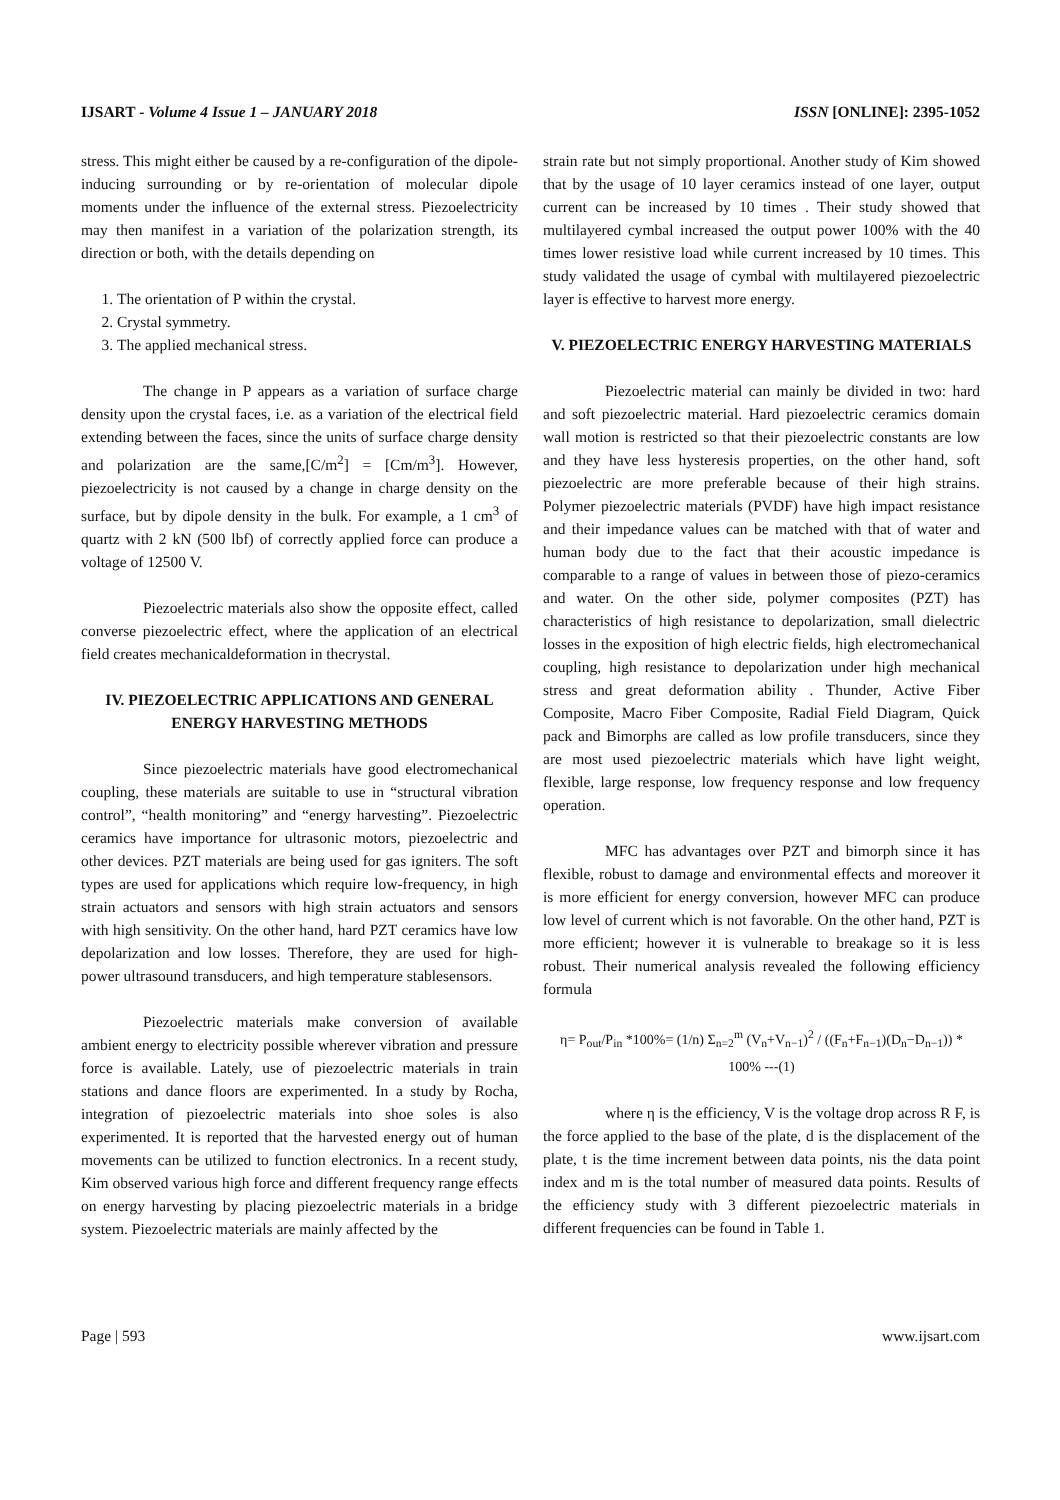IJSART - Volume 4 Issue 1 – JANUARY 2018 ISSN [ONLINE]: 2395-1052
stress. This might either be caused by a re-configuration of the dipole-inducing surrounding or by re-orientation of molecular dipole moments under the influence of the external stress. Piezoelectricity may then manifest in a variation of the polarization strength, its direction or both, with the details depending on
1. The orientation of P within the crystal.
2. Crystal symmetry.
3. The applied mechanical stress.
The change in P appears as a variation of surface charge density upon the crystal faces, i.e. as a variation of the electrical field extending between the faces, since the units of surface charge density and polarization are the same,[C/m<sup>2</sup>] = [Cm/m<sup>3</sup>]. However, piezoelectricity is not caused by a change in charge density on the surface, but by dipole density in the bulk. For example, a 1 cm<sup>3</sup> of quartz with 2 kN (500 lbf) of correctly applied force can produce a voltage of 12500 V.
Piezoelectric materials also show the opposite effect, called converse piezoelectric effect, where the application of an electrical field creates mechanicaldeformation in thecrystal.
IV. PIEZOELECTRIC APPLICATIONS AND GENERAL ENERGY HARVESTING METHODS
Since piezoelectric materials have good electromechanical coupling, these materials are suitable to use in “structural vibration control”, “health monitoring” and “energy harvesting”. Piezoelectric ceramics have importance for ultrasonic motors, piezoelectric and other devices. PZT materials are being used for gas igniters. The soft types are used for applications which require low-frequency, in high strain actuators and sensors with high strain actuators and sensors with high sensitivity. On the other hand, hard PZT ceramics have low depolarization and low losses. Therefore, they are used for high-power ultrasound transducers, and high temperature stablesensors.
Piezoelectric materials make conversion of available ambient energy to electricity possible wherever vibration and pressure force is available. Lately, use of piezoelectric materials in train stations and dance floors are experimented. In a study by Rocha, integration of piezoelectric materials into shoe soles is also experimented. It is reported that the harvested energy out of human movements can be utilized to function electronics. In a recent study, Kim observed various high force and different frequency range effects on energy harvesting by placing piezoelectric materials in a bridge system. Piezoelectric materials are mainly affected by the
strain rate but not simply proportional. Another study of Kim showed that by the usage of 10 layer ceramics instead of one layer, output current can be increased by 10 times . Their study showed that multilayered cymbal increased the output power 100% with the 40 times lower resistive load while current increased by 10 times. This study validated the usage of cymbal with multilayered piezoelectric layer is effective to harvest more energy.
V. PIEZOELECTRIC ENERGY HARVESTING MATERIALS
Piezoelectric material can mainly be divided in two: hard and soft piezoelectric material. Hard piezoelectric ceramics domain wall motion is restricted so that their piezoelectric constants are low and they have less hysteresis properties, on the other hand, soft piezoelectric are more preferable because of their high strains. Polymer piezoelectric materials (PVDF) have high impact resistance and their impedance values can be matched with that of water and human body due to the fact that their acoustic impedance is comparable to a range of values in between those of piezo-ceramics and water. On the other side, polymer composites (PZT) has characteristics of high resistance to depolarization, small dielectric losses in the exposition of high electric fields, high electromechanical coupling, high resistance to depolarization under high mechanical stress and great deformation ability . Thunder, Active Fiber Composite, Macro Fiber Composite, Radial Field Diagram, Quick pack and Bimorphs are called as low profile transducers, since they are most used piezoelectric materials which have light weight, flexible, large response, low frequency response and low frequency operation.
MFC has advantages over PZT and bimorph since it has flexible, robust to damage and environmental effects and moreover it is more efficient for energy conversion, however MFC can produce low level of current which is not favorable. On the other hand, PZT is more efficient; however it is vulnerable to breakage so it is less robust. Their numerical analysis revealed the following efficiency formula
η= P<sub>out</sub>/P<sub>in</sub> *100%= (1/n) Σ<sub>n=2</sub><sup>m</sup> (V<sub>n</sub>+V<sub>n−1</sub>)<sup>2</sup> / ((F<sub>n</sub>+F<sub>n−1</sub>)(D<sub>n</sub>−D<sub>n−1</sub>)) * 100% ---(1)
where η is the efficiency, V is the voltage drop across R F, is the force applied to the base of the plate, d is the displacement of the plate, t is the time increment between data points, nis the data point index and m is the total number of measured data points. Results of the efficiency study with 3 different piezoelectric materials in different frequencies can be found in Table 1.
Page | 593 www.ijsart.com